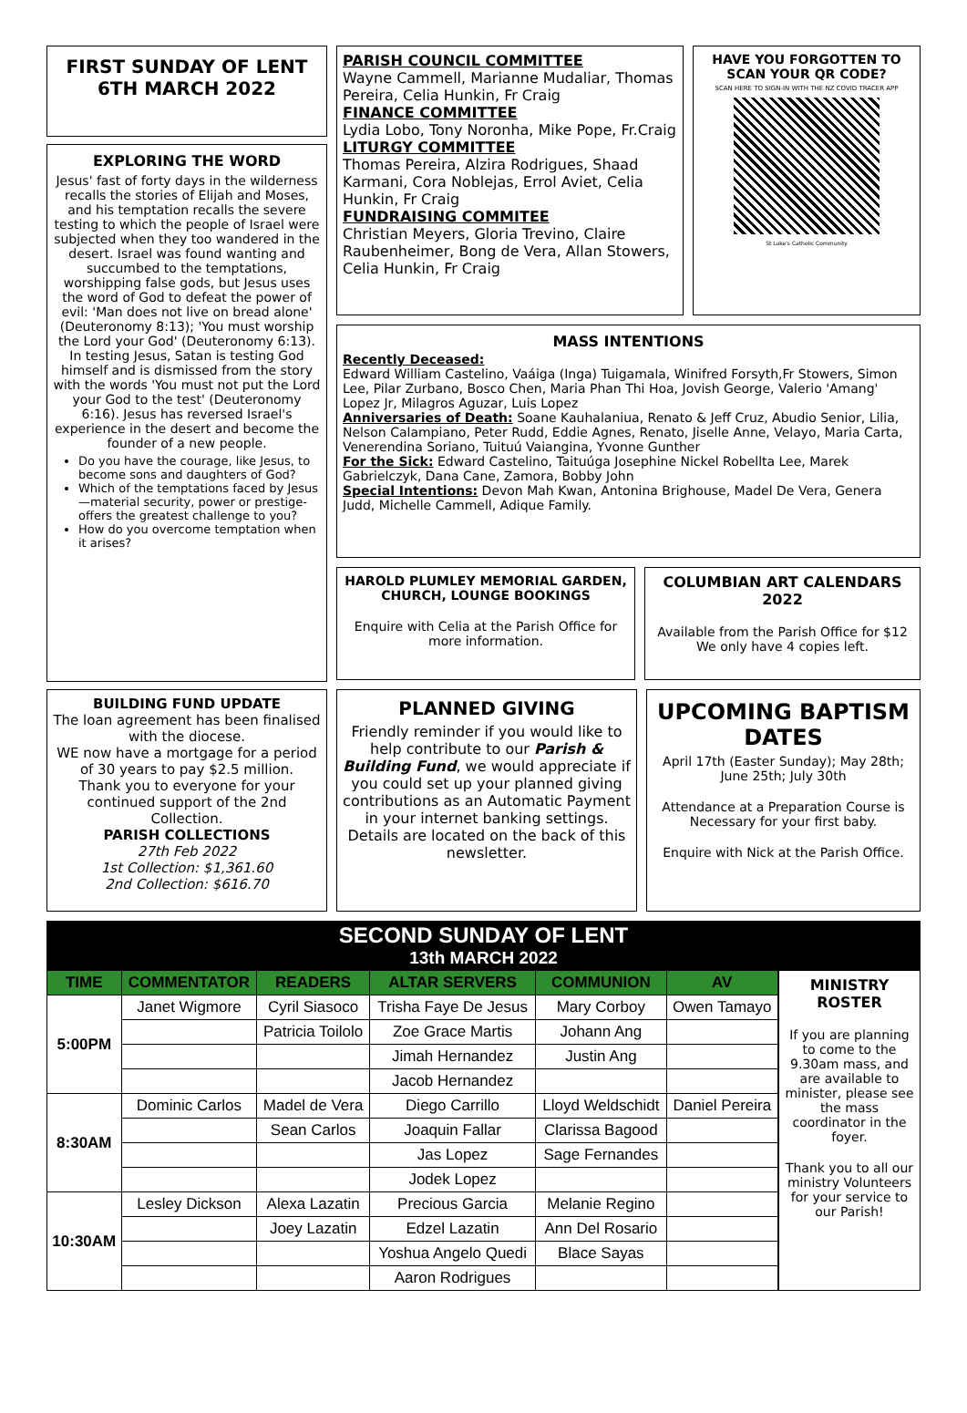FIRST SUNDAY OF LENT
6TH MARCH 2022
EXPLORING THE WORD
Jesus' fast of forty days in the wilderness recalls the stories of Elijah and Moses, and his temptation recalls the severe testing to which the people of Israel were subjected when they too wandered in the desert. Israel was found wanting and succumbed to the temptations, worshipping false gods, but Jesus uses the word of God to defeat the power of evil: 'Man does not live on bread alone' (Deuteronomy 8:13); 'You must worship the Lord your God' (Deuteronomy 6:13). In testing Jesus, Satan is testing God himself and is dismissed from the story with the words 'You must not put the Lord your God to the test' (Deuteronomy 6:16). Jesus has reversed Israel's experience in the desert and become the founder of a new people.
Do you have the courage, like Jesus, to become sons and daughters of God?
Which of the temptations faced by Jesus—material security, power or prestige-offers the greatest challenge to you?
How do you overcome temptation when it arises?
PARISH COUNCIL COMMITTEE
Wayne Cammell, Marianne Mudaliar, Thomas Pereira, Celia Hunkin, Fr Craig
FINANCE COMMITTEE
Lydia Lobo, Tony Noronha, Mike Pope, Fr.Craig
LITURGY COMMITTEE
Thomas Pereira, Alzira Rodrigues, Shaad Karmani, Cora Noblejas, Errol Aviet, Celia Hunkin, Fr Craig
FUNDRAISING COMMITEE
Christian Meyers, Gloria Trevino, Claire Raubenheimer, Bong de Vera, Allan Stowers, Celia Hunkin, Fr Craig
HAVE YOU FORGOTTEN TO SCAN YOUR QR CODE?
SCAN HERE TO SIGN-IN WITH THE NZ COVID TRACER APP
St Luke's Catholic Community
MASS INTENTIONS
Recently Deceased:
Edward William Castelino, Vaáiga (Inga) Tuigamala, Winifred Forsyth,Fr Stowers, Simon Lee, Pilar Zurbano, Bosco Chen, Maria Phan Thi Hoa, Jovish George, Valerio 'Amang' Lopez Jr, Milagros Aguzar, Luis Lopez
Anniversaries of Death: Soane Kauhalaniua, Renato & Jeff Cruz, Abudio Senior, Lilia, Nelson Calampiano, Peter Rudd, Eddie Agnes, Renato, Jiselle Anne, Velayo, Maria Carta, Venerendina Soriano, Tuituú Vaiangina, Yvonne Gunther
For the Sick: Edward Castelino, Taituúga Josephine Nickel Robellta Lee, Marek Gabrielczyk, Dana Cane, Zamora, Bobby John
Special Intentions: Devon Mah Kwan, Antonina Brighouse, Madel De Vera, Genera Judd, Michelle Cammell, Adique Family.
HAROLD PLUMLEY MEMORIAL GARDEN, CHURCH, LOUNGE BOOKINGS
Enquire with Celia at the Parish Office for more information.
COLUMBIAN ART CALENDARS 2022
Available from the Parish Office for $12 We only have 4 copies left.
BUILDING FUND UPDATE
The loan agreement has been finalised with the diocese.
WE now have a mortgage for a period of 30 years to pay $2.5 million.
Thank you to everyone for your continued support of the 2nd Collection.
PARISH COLLECTIONS
27th Feb 2022
1st Collection: $1,361.60
2nd Collection: $616.70
PLANNED GIVING
Friendly reminder if you would like to help contribute to our Parish & Building Fund, we would appreciate if you could set up your planned giving contributions as an Automatic Payment in your internet banking settings. Details are located on the back of this newsletter.
UPCOMING BAPTISM DATES
April 17th (Easter Sunday); May 28th; June 25th; July 30th
Attendance at a Preparation Course is Necessary for your first baby.
Enquire with Nick at the Parish Office.
SECOND SUNDAY OF LENT
13th MARCH 2022
| TIME | COMMENTATOR | READERS | ALTAR SERVERS | COMMUNION | AV |
| --- | --- | --- | --- | --- | --- |
| 5:00PM | Janet Wigmore | Cyril Siasoco | Trisha Faye De Jesus | Mary Corboy | Owen Tamayo |
| | | Patricia Toilolo | Zoe Grace Martis | Johann Ang | |
| | | | Jimah Hernandez | Justin Ang | |
| | | | Jacob Hernandez | | |
| 8:30AM | Dominic Carlos | Madel de Vera | Diego Carrillo | Lloyd Weldschidt | Daniel Pereira |
| | | Sean Carlos | Joaquin Fallar | Clarissa Bagood | |
| | | | Jas Lopez | Sage Fernandes | |
| | | | Jodek Lopez | | |
| 10:30AM | Lesley Dickson | Alexa Lazatin | Precious Garcia | Melanie Regino | |
| | | Joey Lazatin | Edzel Lazatin | Ann Del Rosario | |
| | | | Yoshua Angelo Quedi | Blace Sayas | |
| | | | Aaron Rodrigues | | |
MINISTRY ROSTER
If you are planning to come to the 9.30am mass, and are available to minister, please see the mass coordinator in the foyer.
Thank you to all our ministry Volunteers for your service to our Parish!